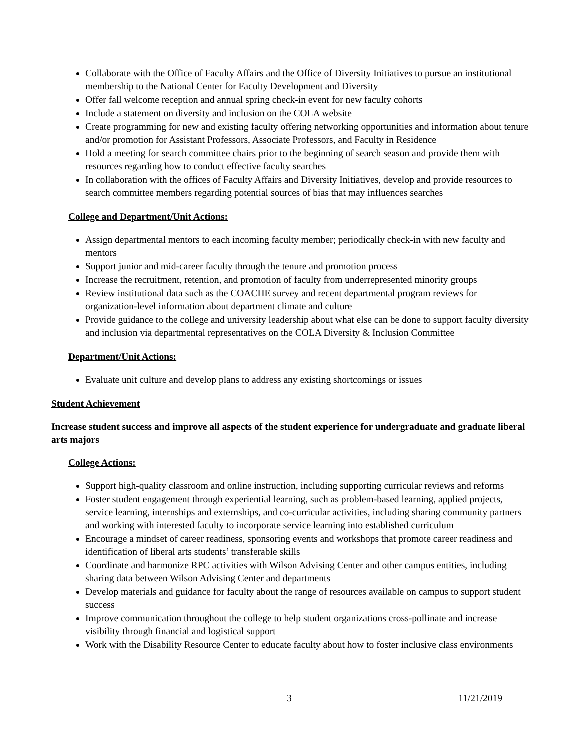Collaborate with the Office of Faculty Affairs and the Office of Diversity Initiatives to pursue an institutional membership to the National Center for Faculty Development and Diversity
Offer fall welcome reception and annual spring check-in event for new faculty cohorts
Include a statement on diversity and inclusion on the COLA website
Create programming for new and existing faculty offering networking opportunities and information about tenure and/or promotion for Assistant Professors, Associate Professors, and Faculty in Residence
Hold a meeting for search committee chairs prior to the beginning of search season and provide them with resources regarding how to conduct effective faculty searches
In collaboration with the offices of Faculty Affairs and Diversity Initiatives, develop and provide resources to search committee members regarding potential sources of bias that may influences searches
College and Department/Unit Actions:
Assign departmental mentors to each incoming faculty member; periodically check-in with new faculty and mentors
Support junior and mid-career faculty through the tenure and promotion process
Increase the recruitment, retention, and promotion of faculty from underrepresented minority groups
Review institutional data such as the COACHE survey and recent departmental program reviews for organization-level information about department climate and culture
Provide guidance to the college and university leadership about what else can be done to support faculty diversity and inclusion via departmental representatives on the COLA Diversity & Inclusion Committee
Department/Unit Actions:
Evaluate unit culture and develop plans to address any existing shortcomings or issues
Student Achievement
Increase student success and improve all aspects of the student experience for undergraduate and graduate liberal arts majors
College Actions:
Support high-quality classroom and online instruction, including supporting curricular reviews and reforms
Foster student engagement through experiential learning, such as problem-based learning, applied projects, service learning, internships and externships, and co-curricular activities, including sharing community partners and working with interested faculty to incorporate service learning into established curriculum
Encourage a mindset of career readiness, sponsoring events and workshops that promote career readiness and identification of liberal arts students’ transferable skills
Coordinate and harmonize RPC activities with Wilson Advising Center and other campus entities, including sharing data between Wilson Advising Center and departments
Develop materials and guidance for faculty about the range of resources available on campus to support student success
Improve communication throughout the college to help student organizations cross-pollinate and increase visibility through financial and logistical support
Work with the Disability Resource Center to educate faculty about how to foster inclusive class environments
3 11/21/2019